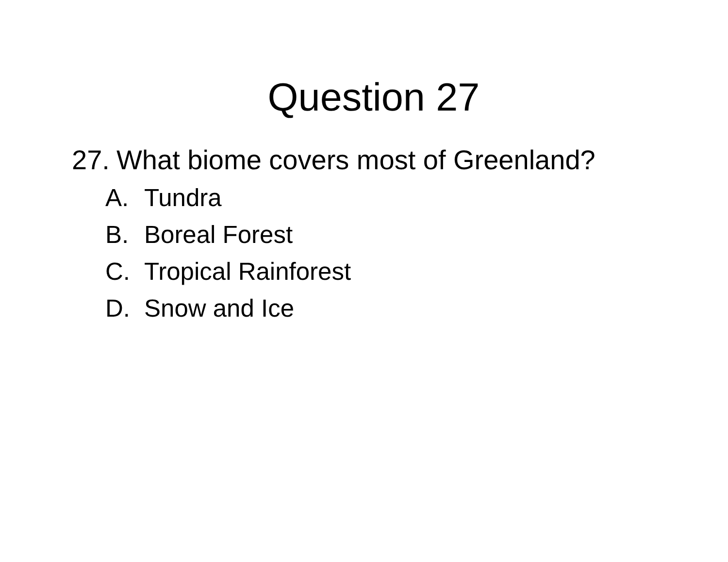Question 27
27. What biome covers most of Greenland?
A. Tundra
B. Boreal Forest
C. Tropical Rainforest
D. Snow and Ice